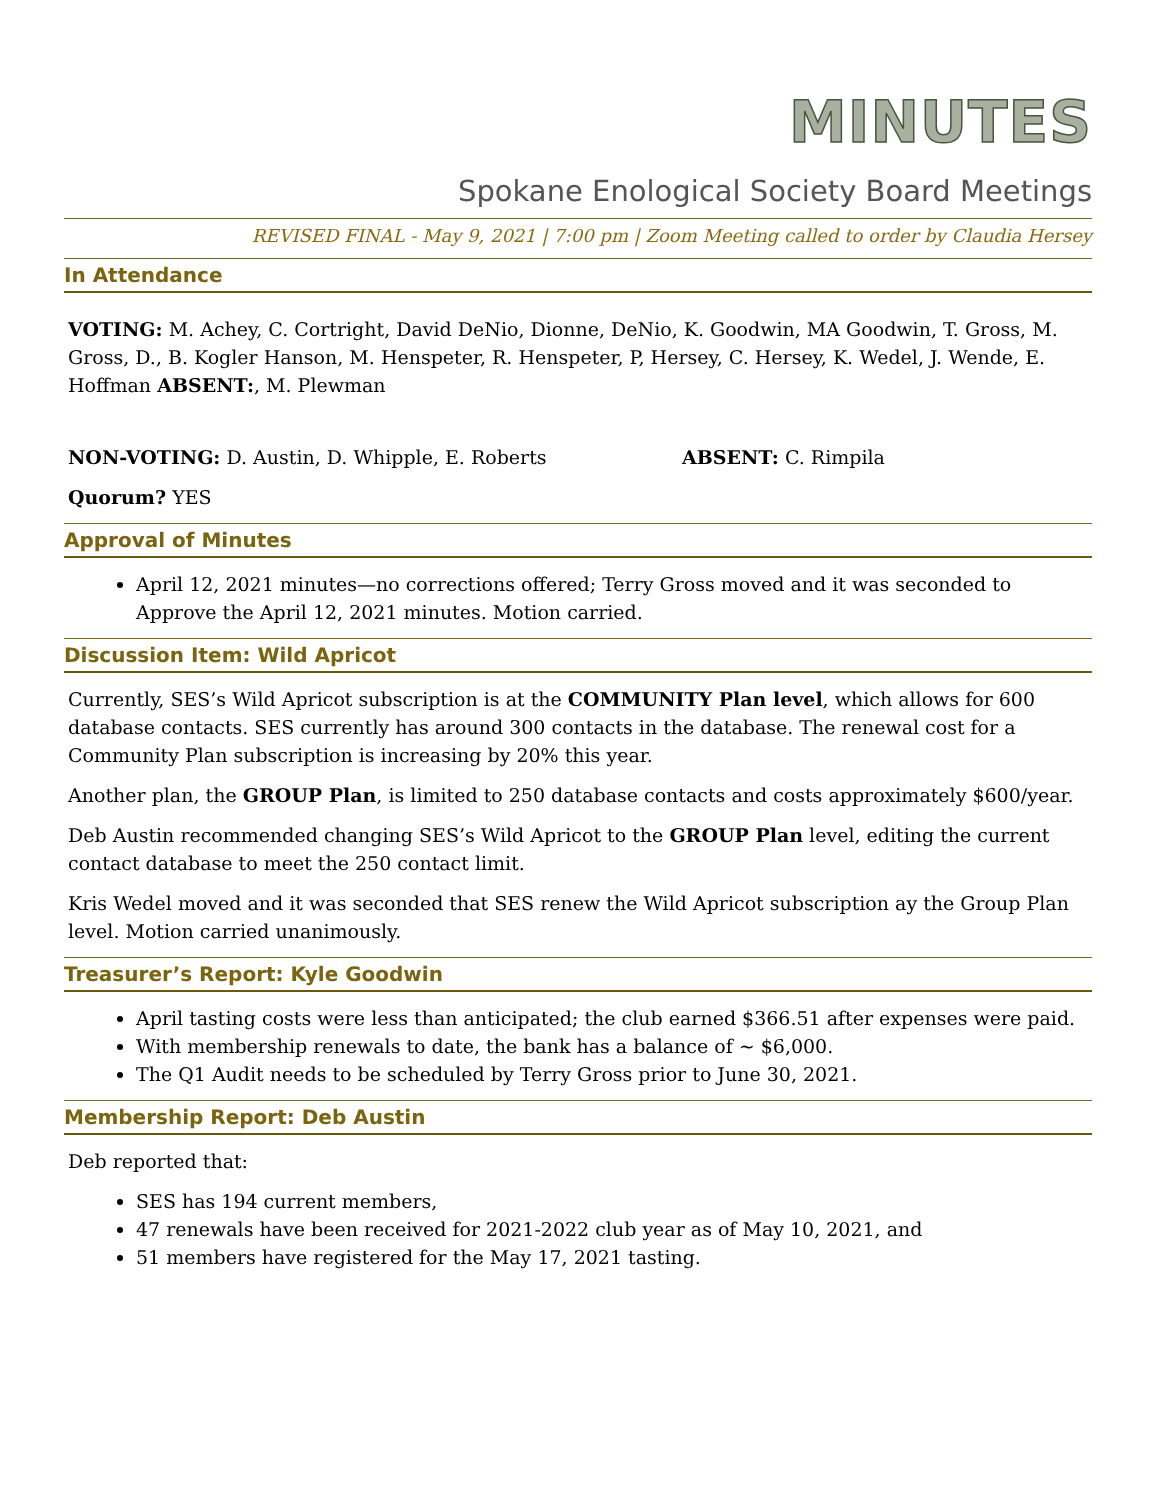MINUTES
Spokane Enological Society Board Meetings
REVISED FINAL - May 9, 2021 | 7:00 pm | Zoom Meeting called to order by Claudia Hersey
In Attendance
VOTING: M. Achey, C. Cortright, David DeNio, Dionne, DeNio, K. Goodwin, MA Goodwin, T. Gross, M. Gross, D., B. Kogler Hanson, M. Henspeter, R. Henspeter, P, Hersey, C. Hersey, K. Wedel, J. Wende, E. Hoffman ABSENT:, M. Plewman
NON-VOTING: D. Austin, D. Whipple, E. Roberts ABSENT: C. Rimpila
Quorum? YES
Approval of Minutes
April 12, 2021 minutes—no corrections offered; Terry Gross moved and it was seconded to Approve the April 12, 2021 minutes. Motion carried.
Discussion Item: Wild Apricot
Currently, SES’s Wild Apricot subscription is at the COMMUNITY Plan level, which allows for 600 database contacts. SES currently has around 300 contacts in the database. The renewal cost for a Community Plan subscription is increasing by 20% this year.
Another plan, the GROUP Plan, is limited to 250 database contacts and costs approximately $600/year.
Deb Austin recommended changing SES’s Wild Apricot to the GROUP Plan level, editing the current contact database to meet the 250 contact limit.
Kris Wedel moved and it was seconded that SES renew the Wild Apricot subscription ay the Group Plan level. Motion carried unanimously.
Treasurer’s Report: Kyle Goodwin
April tasting costs were less than anticipated; the club earned $366.51 after expenses were paid.
With membership renewals to date, the bank has a balance of ~ $6,000.
The Q1 Audit needs to be scheduled by Terry Gross prior to June 30, 2021.
Membership Report: Deb Austin
Deb reported that:
SES has 194 current members,
47 renewals have been received for 2021-2022 club year as of May 10, 2021, and
51 members have registered for the May 17, 2021 tasting.